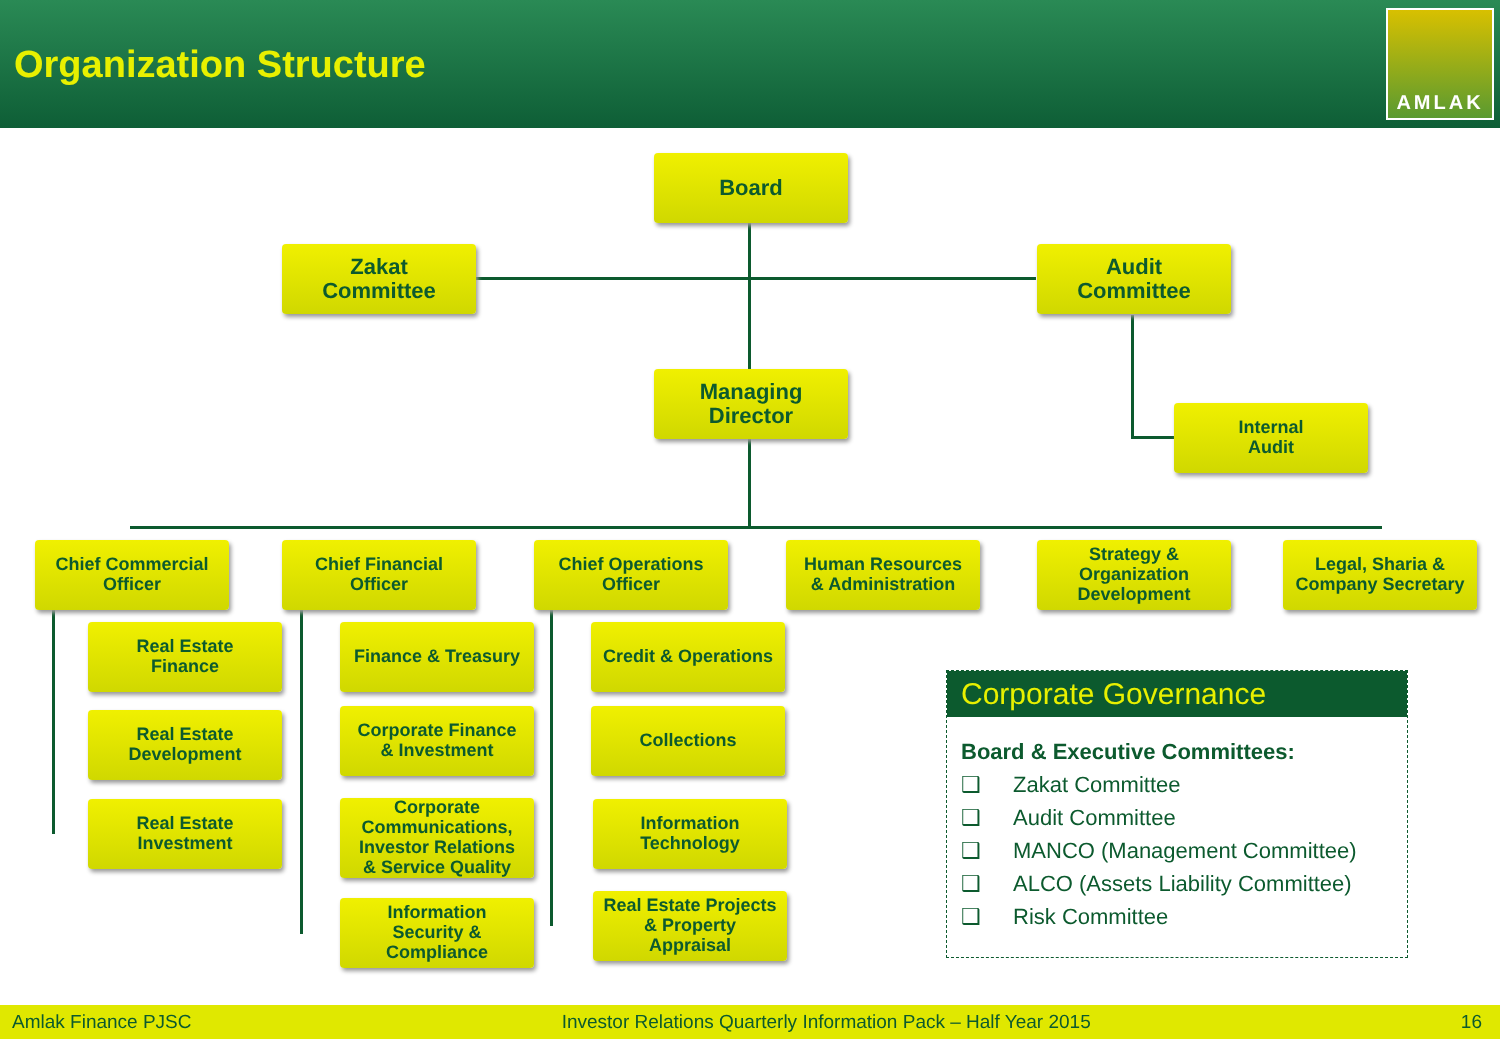Organization Structure
AMLAK
Board
Zakat
Committee
Audit
Committee
Managing
Director
Internal
Audit
Chief Commercial
Officer
Chief Financial
Officer
Chief Operations
Officer
Human Resources
& Administration
Strategy &
Organization
Development
Legal, Sharia &
Company Secretary
Real Estate
Finance
Real Estate
Development
Real Estate
Investment
Finance & Treasury
Corporate Finance
& Investment
Corporate
Communications,
Investor Relations
& Service Quality
Information
Security &
Compliance
Credit & Operations
Collections
Information
Technology
Real Estate Projects
& Property
Appraisal
Corporate Governance
Board & Executive Committees:
❑ Zakat Committee
❑ Audit Committee
❑ MANCO (Management Committee)
❑ ALCO (Assets Liability Committee)
❑ Risk Committee
Amlak Finance PJSC Investor Relations Quarterly Information Pack – Half Year 2015 16